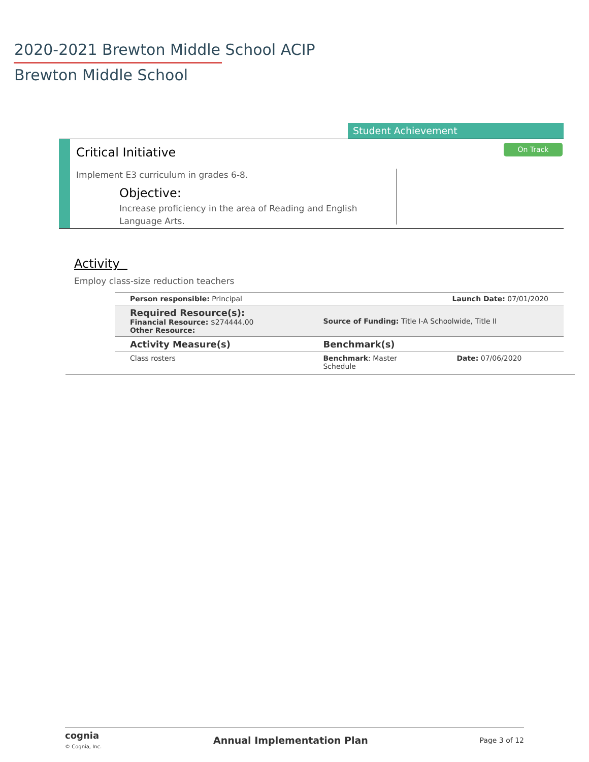2020-2021 Brewton Middle School ACIP
Brewton Middle School
Student Achievement
Critical Initiative On Track
Implement E3 curriculum in grades 6-8.
Objective:
Increase proficiency in the area of Reading and English Language Arts.
Activity
Employ class-size reduction teachers
| Person responsible: Principal | Launch Date: 07/01/2020 | |
| Required Resource(s): Financial Resource: $274444.00 Other Resource: | Source of Funding: Title I-A Schoolwide, Title II | |
| Activity Measure(s) | Benchmark(s) | |
| Class rosters | Benchmark : Master Schedule | Date: 07/06/2020 |
cognia
© Cognia, Inc.
Annual Implementation Plan Page 3 of 12